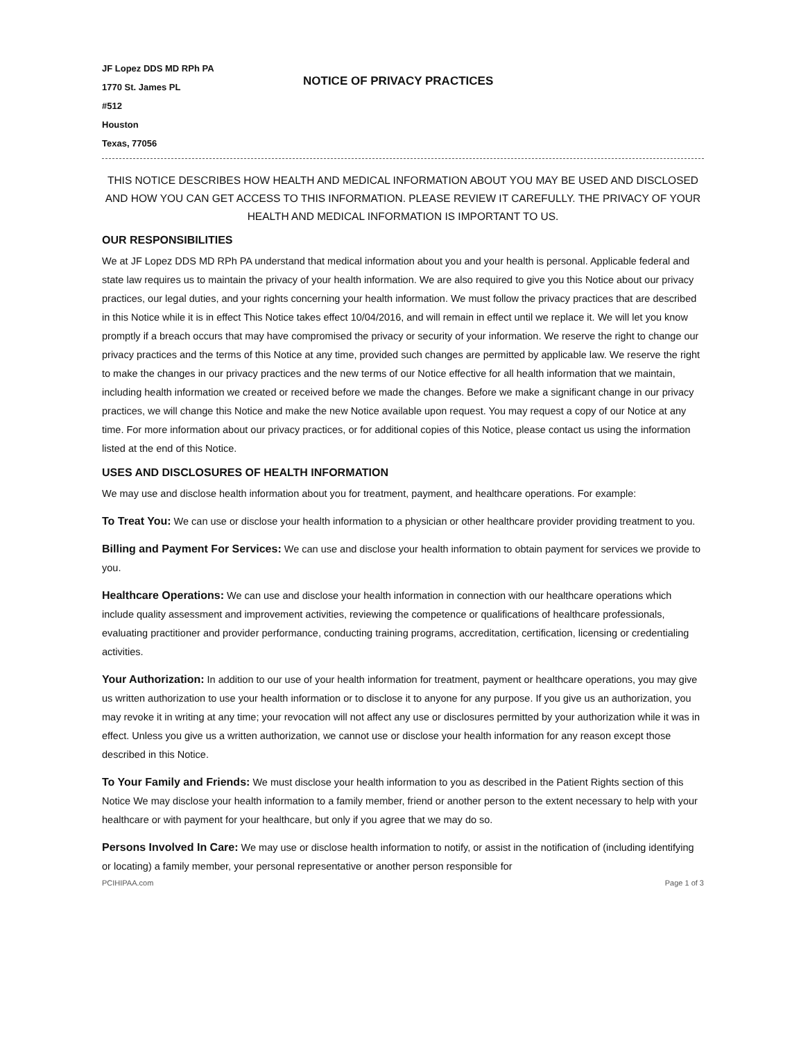JF Lopez DDS MD RPh PA
1770 St. James PL
#512
Houston
Texas, 77056
NOTICE OF PRIVACY PRACTICES
THIS NOTICE DESCRIBES HOW HEALTH AND MEDICAL INFORMATION ABOUT YOU MAY BE USED AND DISCLOSED AND HOW YOU CAN GET ACCESS TO THIS INFORMATION. PLEASE REVIEW IT CAREFULLY. THE PRIVACY OF YOUR HEALTH AND MEDICAL INFORMATION IS IMPORTANT TO US.
OUR RESPONSIBILITIES
We at JF Lopez DDS MD RPh PA understand that medical information about you and your health is personal. Applicable federal and state law requires us to maintain the privacy of your health information. We are also required to give you this Notice about our privacy practices, our legal duties, and your rights concerning your health information. We must follow the privacy practices that are described in this Notice while it is in effect This Notice takes effect 10/04/2016, and will remain in effect until we replace it. We will let you know promptly if a breach occurs that may have compromised the privacy or security of your information. We reserve the right to change our privacy practices and the terms of this Notice at any time, provided such changes are permitted by applicable law. We reserve the right to make the changes in our privacy practices and the new terms of our Notice effective for all health information that we maintain, including health information we created or received before we made the changes. Before we make a significant change in our privacy practices, we will change this Notice and make the new Notice available upon request. You may request a copy of our Notice at any time. For more information about our privacy practices, or for additional copies of this Notice, please contact us using the information listed at the end of this Notice.
USES AND DISCLOSURES OF HEALTH INFORMATION
We may use and disclose health information about you for treatment, payment, and healthcare operations. For example:
To Treat You: We can use or disclose your health information to a physician or other healthcare provider providing treatment to you.
Billing and Payment For Services: We can use and disclose your health information to obtain payment for services we provide to you.
Healthcare Operations: We can use and disclose your health information in connection with our healthcare operations which include quality assessment and improvement activities, reviewing the competence or qualifications of healthcare professionals, evaluating practitioner and provider performance, conducting training programs, accreditation, certification, licensing or credentialing activities.
Your Authorization: In addition to our use of your health information for treatment, payment or healthcare operations, you may give us written authorization to use your health information or to disclose it to anyone for any purpose. If you give us an authorization, you may revoke it in writing at any time; your revocation will not affect any use or disclosures permitted by your authorization while it was in effect. Unless you give us a written authorization, we cannot use or disclose your health information for any reason except those described in this Notice.
To Your Family and Friends: We must disclose your health information to you as described in the Patient Rights section of this Notice We may disclose your health information to a family member, friend or another person to the extent necessary to help with your healthcare or with payment for your healthcare, but only if you agree that we may do so.
Persons Involved In Care: We may use or disclose health information to notify, or assist in the notification of (including identifying or locating) a family member, your personal representative or another person responsible for
PCIHIPAA.com Page 1 of 3